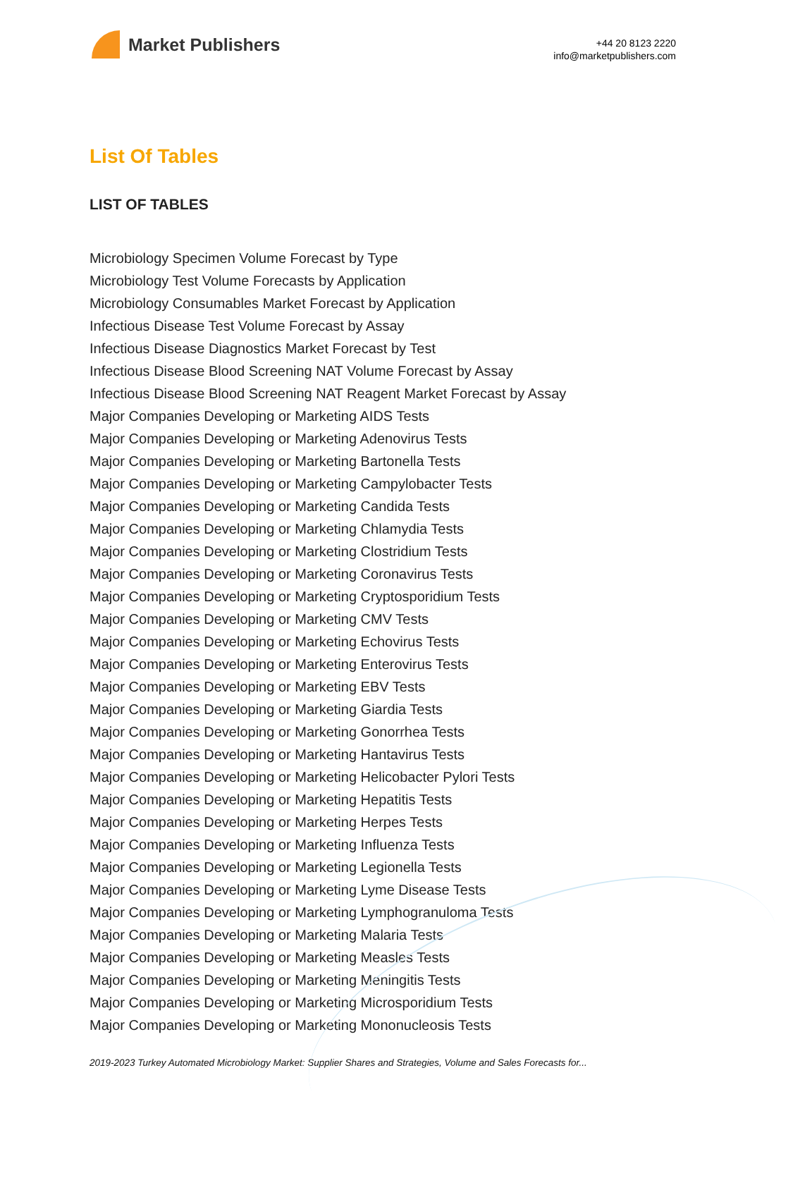Market Publishers
+44 20 8123 2220
info@marketpublishers.com
List Of Tables
LIST OF TABLES
Microbiology Specimen Volume Forecast by Type
Microbiology Test Volume Forecasts by Application
Microbiology Consumables Market Forecast by Application
Infectious Disease Test Volume Forecast by Assay
Infectious Disease Diagnostics Market Forecast by Test
Infectious Disease Blood Screening NAT Volume Forecast by Assay
Infectious Disease Blood Screening NAT Reagent Market Forecast by Assay
Major Companies Developing or Marketing AIDS Tests
Major Companies Developing or Marketing Adenovirus Tests
Major Companies Developing or Marketing Bartonella Tests
Major Companies Developing or Marketing Campylobacter Tests
Major Companies Developing or Marketing Candida Tests
Major Companies Developing or Marketing Chlamydia Tests
Major Companies Developing or Marketing Clostridium Tests
Major Companies Developing or Marketing Coronavirus Tests
Major Companies Developing or Marketing Cryptosporidium Tests
Major Companies Developing or Marketing CMV Tests
Major Companies Developing or Marketing Echovirus Tests
Major Companies Developing or Marketing Enterovirus Tests
Major Companies Developing or Marketing EBV Tests
Major Companies Developing or Marketing Giardia Tests
Major Companies Developing or Marketing Gonorrhea Tests
Major Companies Developing or Marketing Hantavirus Tests
Major Companies Developing or Marketing Helicobacter Pylori Tests
Major Companies Developing or Marketing Hepatitis Tests
Major Companies Developing or Marketing Herpes Tests
Major Companies Developing or Marketing Influenza Tests
Major Companies Developing or Marketing Legionella Tests
Major Companies Developing or Marketing Lyme Disease Tests
Major Companies Developing or Marketing Lymphogranuloma Tests
Major Companies Developing or Marketing Malaria Tests
Major Companies Developing or Marketing Measles Tests
Major Companies Developing or Marketing Meningitis Tests
Major Companies Developing or Marketing Microsporidium Tests
Major Companies Developing or Marketing Mononucleosis Tests
2019-2023 Turkey Automated Microbiology Market: Supplier Shares and Strategies, Volume and Sales Forecasts for...